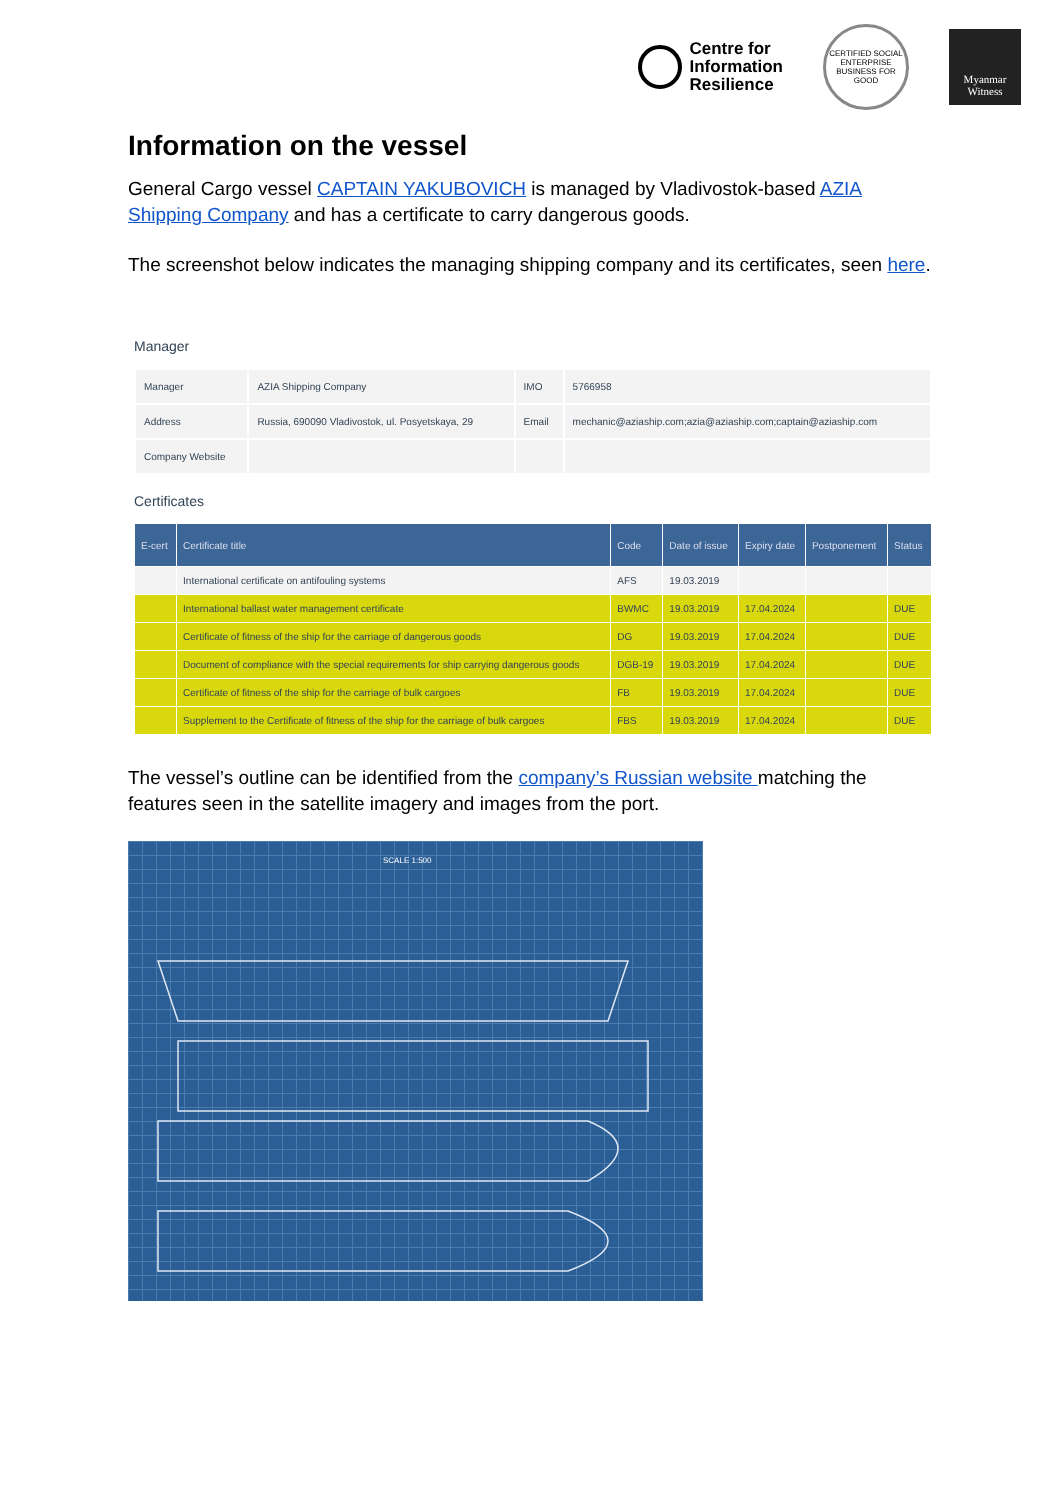Centre for
Information
Resilience
CERTIFIED SOCIAL ENTERPRISE
BUSINESS FOR GOOD
Myanmar
Witness
Information on the vessel
General Cargo vessel CAPTAIN YAKUBOVICH is managed by Vladivostok-based AZIA Shipping Company and has a certificate to carry dangerous goods.
The screenshot below indicates the managing shipping company and its certificates, seen here.
Manager
| Manager | AZIA Shipping Company | IMO | 5766958 |
| Address | Russia, 690090 Vladivostok, ul. Posyetskaya, 29 | Email | mechanic@aziaship.com;azia@aziaship.com;captain@aziaship.com |
| Company Website | | | |
Certificates
| E-cert | Certificate title | Code | Date of issue | Expiry date | Postponement | Status |
| --- | --- | --- | --- | --- | --- | --- |
| | International certificate on antifouling systems | AFS | 19.03.2019 | | | |
| | International ballast water management certificate | BWMC | 19.03.2019 | 17.04.2024 | | DUE |
| | Certificate of fitness of the ship for the carriage of dangerous goods | DG | 19.03.2019 | 17.04.2024 | | DUE |
| | Document of compliance with the special requirements for ship carrying dangerous goods | DGB-19 | 19.03.2019 | 17.04.2024 | | DUE |
| | Certificate of fitness of the ship for the carriage of bulk cargoes | FB | 19.03.2019 | 17.04.2024 | | DUE |
| | Supplement to the Certificate of fitness of the ship for the carriage of bulk cargoes | FBS | 19.03.2019 | 17.04.2024 | | DUE |
The vessel’s outline can be identified from the company’s Russian website matching the features seen in the satellite imagery and images from the port.
SCALE 1:500